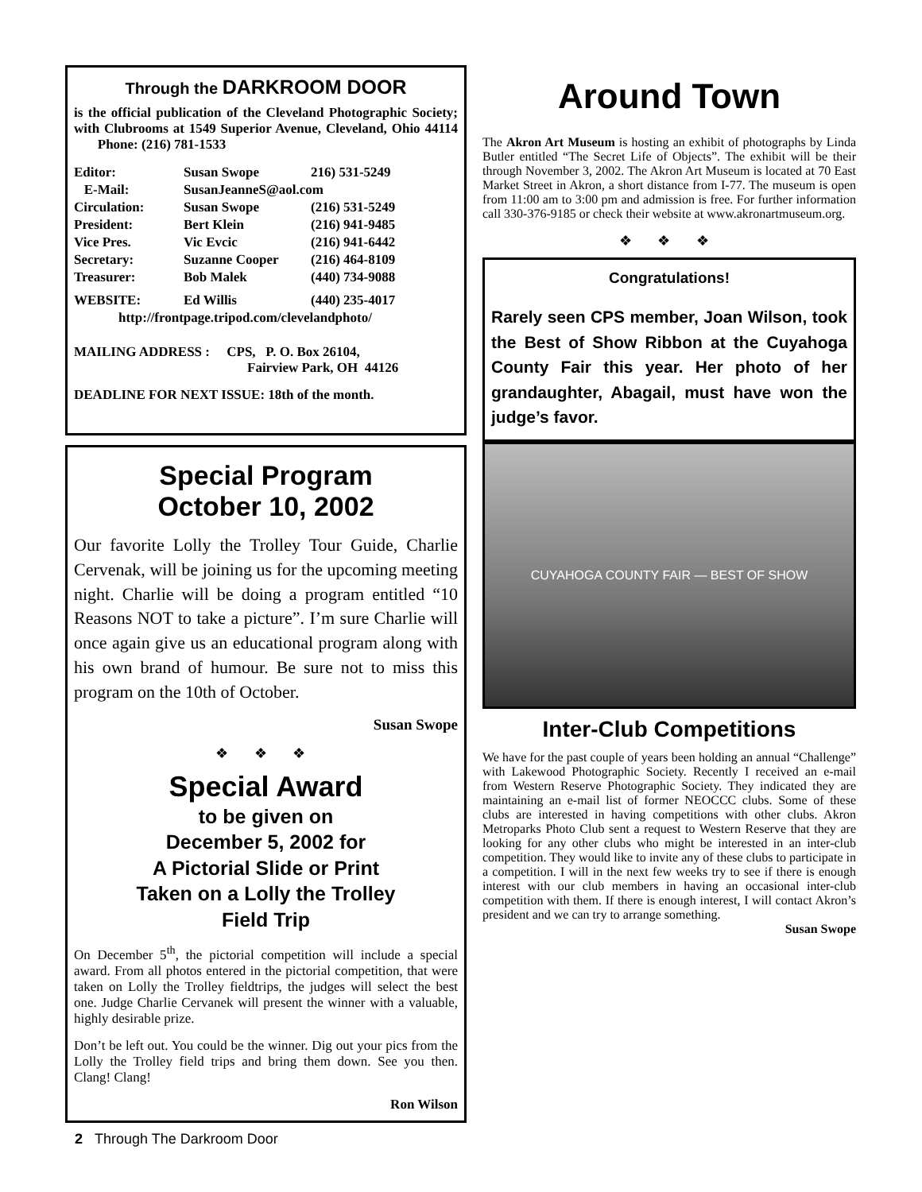Through the DARKROOM DOOR
is the official publication of the Cleveland Photographic Society; with Clubrooms at 1549 Superior Avenue, Cleveland, Ohio 44114 Phone: (216) 781-1533
| Editor: | Susan Swope | 216) 531-5249 |
| E-Mail: | SusanJeanneS@aol.com | |
| Circulation: | Susan Swope | (216) 531-5249 |
| President: | Bert Klein | (216) 941-9485 |
| Vice Pres. | Vic Evcic | (216) 941-6442 |
| Secretary: | Suzanne Cooper | (216) 464-8109 |
| Treasurer: | Bob Malek | (440) 734-9088 |
| WEBSITE: | Ed Willis | (440) 235-4017 |
| http://frontpage.tripod.com/clevelandphoto/ | | |
MAILING ADDRESS : CPS, P. O. Box 26104,
Fairview Park, OH 44126
DEADLINE FOR NEXT ISSUE: 18th of the month.
Special Program
October 10, 2002
Our favorite Lolly the Trolley Tour Guide, Charlie Cervenak, will be joining us for the upcoming meeting night. Charlie will be doing a program entitled “10 Reasons NOT to take a picture”. I’m sure Charlie will once again give us an educational program along with his own brand of humour. Be sure not to miss this program on the 10th of October.
Susan Swope
❖ ❖ ❖
Special Award
to be given on
December 5, 2002 for
A Pictorial Slide or Print
Taken on a Lolly the Trolley
Field Trip
On December 5<sup>th</sup>, the pictorial competition will include a special award. From all photos entered in the pictorial competition, that were taken on Lolly the Trolley fieldtrips, the judges will select the best one. Judge Charlie Cervanek will present the winner with a valuable, highly desirable prize.
Don’t be left out. You could be the winner. Dig out your pics from the Lolly the Trolley field trips and bring them down. See you then. Clang! Clang!
Ron Wilson
2 Through The Darkroom Door
Around Town
The Akron Art Museum is hosting an exhibit of photographs by Linda Butler entitled “The Secret Life of Objects”. The exhibit will be their through November 3, 2002. The Akron Art Museum is located at 70 East Market Street in Akron, a short distance from I-77. The museum is open from 11:00 am to 3:00 pm and admission is free. For further information call 330-376-9185 or check their website at www.akronartmuseum.org.
❖ ❖ ❖
Congratulations!
Rarely seen CPS member, Joan Wilson, took the Best of Show Ribbon at the Cuyahoga County Fair this year. Her photo of her grandaughter, Abagail, must have won the judge’s favor.
CUYAHOGA COUNTY FAIR — BEST OF SHOW
Inter-Club Competitions
We have for the past couple of years been holding an annual “Challenge” with Lakewood Photographic Society. Recently I received an e-mail from Western Reserve Photographic Society. They indicated they are maintaining an e-mail list of former NEOCCC clubs. Some of these clubs are interested in having competitions with other clubs. Akron Metroparks Photo Club sent a request to Western Reserve that they are looking for any other clubs who might be interested in an inter-club competition. They would like to invite any of these clubs to participate in a competition. I will in the next few weeks try to see if there is enough interest with our club members in having an occasional inter-club competition with them. If there is enough interest, I will contact Akron’s president and we can try to arrange something.
Susan Swope